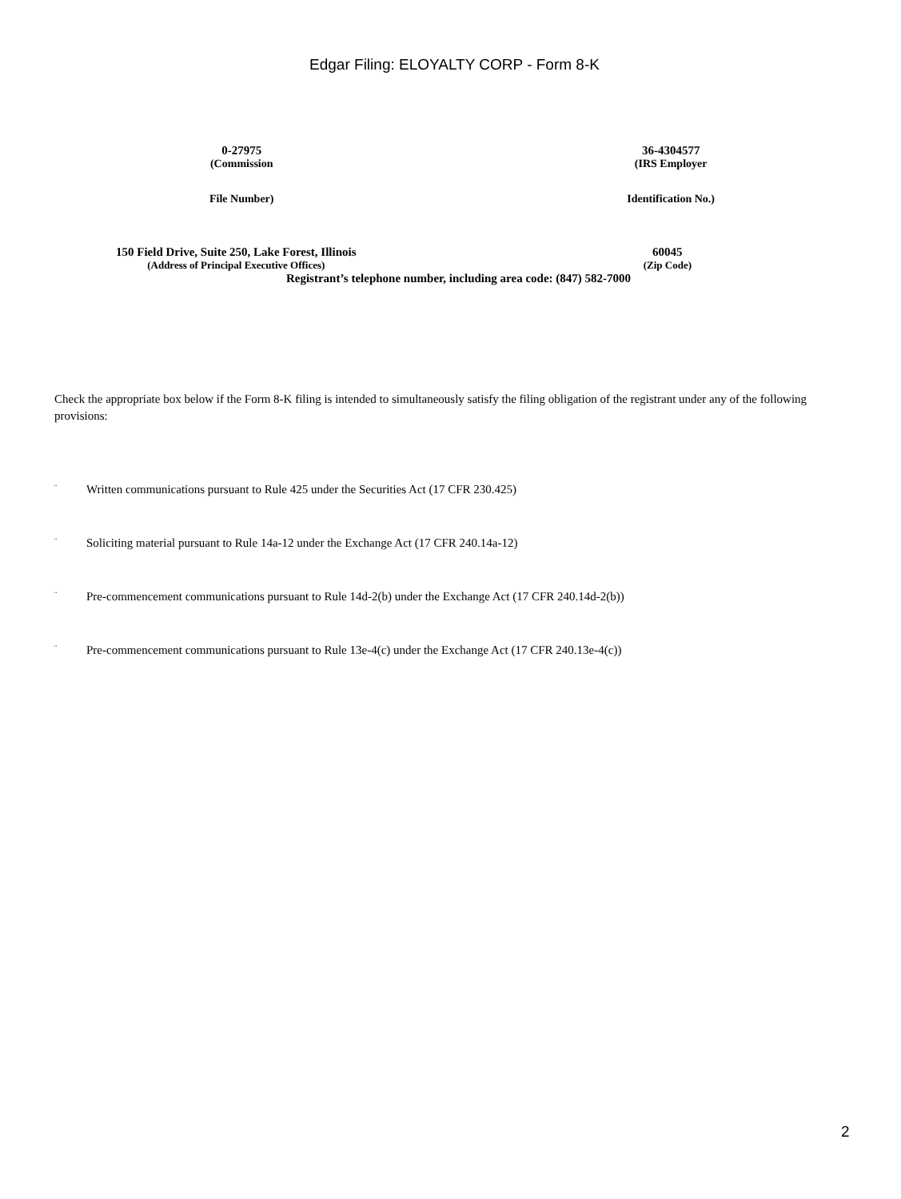Edgar Filing: ELOYALTY CORP - Form 8-K
0-27975
(Commission
File Number)
36-4304577
(IRS Employer
Identification No.)
150 Field Drive, Suite 250, Lake Forest, Illinois
(Address of Principal Executive Offices)
60045
(Zip Code)
Registrant’s telephone number, including area code: (847) 582-7000
Check the appropriate box below if the Form 8-K filing is intended to simultaneously satisfy the filing obligation of the registrant under any of the following provisions:
¨ Written communications pursuant to Rule 425 under the Securities Act (17 CFR 230.425)
¨ Soliciting material pursuant to Rule 14a-12 under the Exchange Act (17 CFR 240.14a-12)
¨ Pre-commencement communications pursuant to Rule 14d-2(b) under the Exchange Act (17 CFR 240.14d-2(b))
¨ Pre-commencement communications pursuant to Rule 13e-4(c) under the Exchange Act (17 CFR 240.13e-4(c))
2